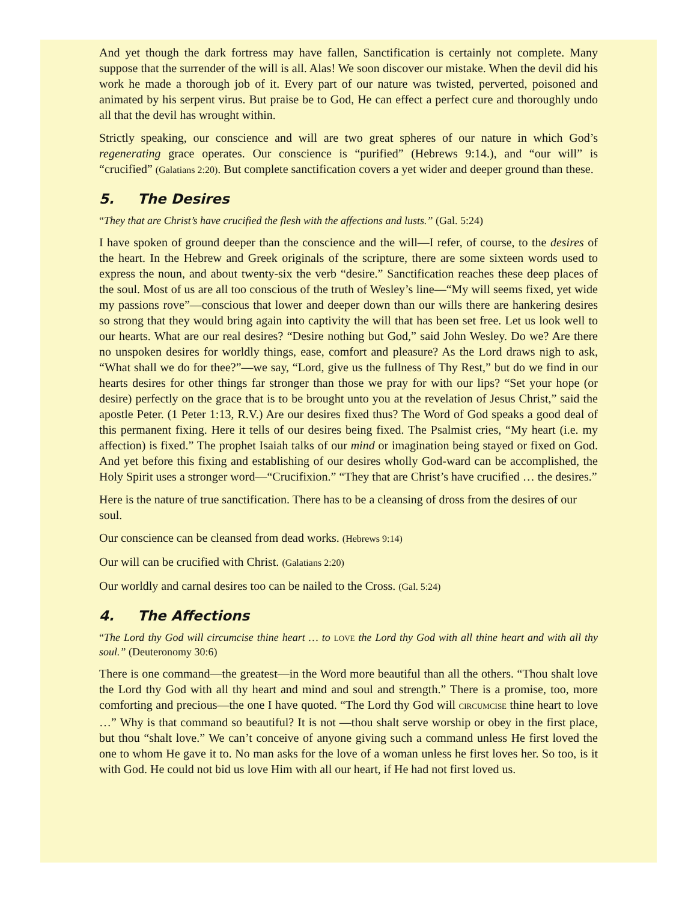And yet though the dark fortress may have fallen, Sanctification is certainly not complete. Many suppose that the surrender of the will is all. Alas! We soon discover our mistake. When the devil did his work he made a thorough job of it. Every part of our nature was twisted, perverted, poisoned and animated by his serpent virus. But praise be to God, He can effect a perfect cure and thoroughly undo all that the devil has wrought within.
Strictly speaking, our conscience and will are two great spheres of our nature in which God’s regenerating grace operates. Our conscience is “purified” (Hebrews 9:14.), and “our will” is “crucified” (Galatians 2:20). But complete sanctification covers a yet wider and deeper ground than these.
5. The Desires
“They that are Christ’s have crucified the flesh with the affections and lusts.” (Gal. 5:24)
I have spoken of ground deeper than the conscience and the will—I refer, of course, to the desires of the heart. In the Hebrew and Greek originals of the scripture, there are some sixteen words used to express the noun, and about twenty-six the verb “desire.” Sanctification reaches these deep places of the soul. Most of us are all too conscious of the truth of Wesley’s line—“My will seems fixed, yet wide my passions rove”—conscious that lower and deeper down than our wills there are hankering desires so strong that they would bring again into captivity the will that has been set free. Let us look well to our hearts. What are our real desires? “Desire nothing but God,” said John Wesley. Do we? Are there no unspoken desires for worldly things, ease, comfort and pleasure? As the Lord draws nigh to ask, “What shall we do for thee?”—we say, “Lord, give us the fullness of Thy Rest,” but do we find in our hearts desires for other things far stronger than those we pray for with our lips? “Set your hope (or desire) perfectly on the grace that is to be brought unto you at the revelation of Jesus Christ,” said the apostle Peter. (1 Peter 1:13, R.V.) Are our desires fixed thus? The Word of God speaks a good deal of this permanent fixing. Here it tells of our desires being fixed. The Psalmist cries, “My heart (i.e. my affection) is fixed.” The prophet Isaiah talks of our mind or imagination being stayed or fixed on God. And yet before this fixing and establishing of our desires wholly God-ward can be accomplished, the Holy Spirit uses a stronger word—“Crucifixion.” “They that are Christ’s have crucified … the desires.”
Here is the nature of true sanctification. There has to be a cleansing of dross from the desires of our soul.
Our conscience can be cleansed from dead works. (Hebrews 9:14)
Our will can be crucified with Christ. (Galatians 2:20)
Our worldly and carnal desires too can be nailed to the Cross. (Gal. 5:24)
4. The Affections
“The Lord thy God will circumcise thine heart … to LOVE the Lord thy God with all thine heart and with all thy soul.” (Deuteronomy 30:6)
There is one command—the greatest—in the Word more beautiful than all the others. “Thou shalt love the Lord thy God with all thy heart and mind and soul and strength.” There is a promise, too, more comforting and precious—the one I have quoted. “The Lord thy God will CIRCUMCISE thine heart to love …” Why is that command so beautiful? It is not —thou shalt serve worship or obey in the first place, but thou “shalt love.” We can’t conceive of anyone giving such a command unless He first loved the one to whom He gave it to. No man asks for the love of a woman unless he first loves her. So too, is it with God. He could not bid us love Him with all our heart, if He had not first loved us.